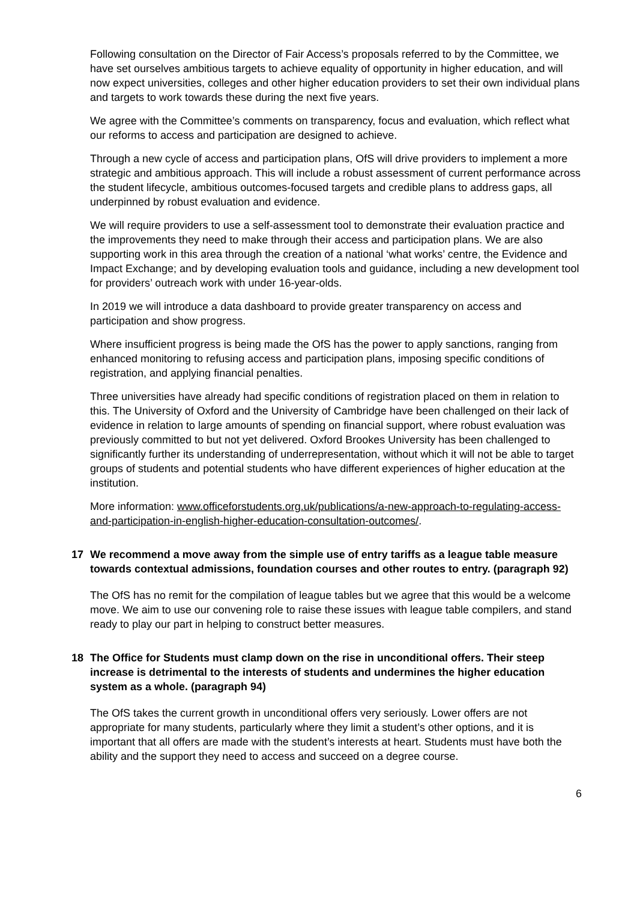Following consultation on the Director of Fair Access’s proposals referred to by the Committee, we have set ourselves ambitious targets to achieve equality of opportunity in higher education, and will now expect universities, colleges and other higher education providers to set their own individual plans and targets to work towards these during the next five years.
We agree with the Committee’s comments on transparency, focus and evaluation, which reflect what our reforms to access and participation are designed to achieve.
Through a new cycle of access and participation plans, OfS will drive providers to implement a more strategic and ambitious approach. This will include a robust assessment of current performance across the student lifecycle, ambitious outcomes-focused targets and credible plans to address gaps, all underpinned by robust evaluation and evidence.
We will require providers to use a self-assessment tool to demonstrate their evaluation practice and the improvements they need to make through their access and participation plans. We are also supporting work in this area through the creation of a national ‘what works’ centre, the Evidence and Impact Exchange; and by developing evaluation tools and guidance, including a new development tool for providers’ outreach work with under 16-year-olds.
In 2019 we will introduce a data dashboard to provide greater transparency on access and participation and show progress.
Where insufficient progress is being made the OfS has the power to apply sanctions, ranging from enhanced monitoring to refusing access and participation plans, imposing specific conditions of registration, and applying financial penalties.
Three universities have already had specific conditions of registration placed on them in relation to this. The University of Oxford and the University of Cambridge have been challenged on their lack of evidence in relation to large amounts of spending on financial support, where robust evaluation was previously committed to but not yet delivered. Oxford Brookes University has been challenged to significantly further its understanding of underrepresentation, without which it will not be able to target groups of students and potential students who have different experiences of higher education at the institution.
More information: www.officeforstudents.org.uk/publications/a-new-approach-to-regulating-access-and-participation-in-english-higher-education-consultation-outcomes/.
17 We recommend a move away from the simple use of entry tariffs as a league table measure towards contextual admissions, foundation courses and other routes to entry. (paragraph 92)
The OfS has no remit for the compilation of league tables but we agree that this would be a welcome move. We aim to use our convening role to raise these issues with league table compilers, and stand ready to play our part in helping to construct better measures.
18 The Office for Students must clamp down on the rise in unconditional offers. Their steep increase is detrimental to the interests of students and undermines the higher education system as a whole. (paragraph 94)
The OfS takes the current growth in unconditional offers very seriously. Lower offers are not appropriate for many students, particularly where they limit a student’s other options, and it is important that all offers are made with the student’s interests at heart. Students must have both the ability and the support they need to access and succeed on a degree course.
6